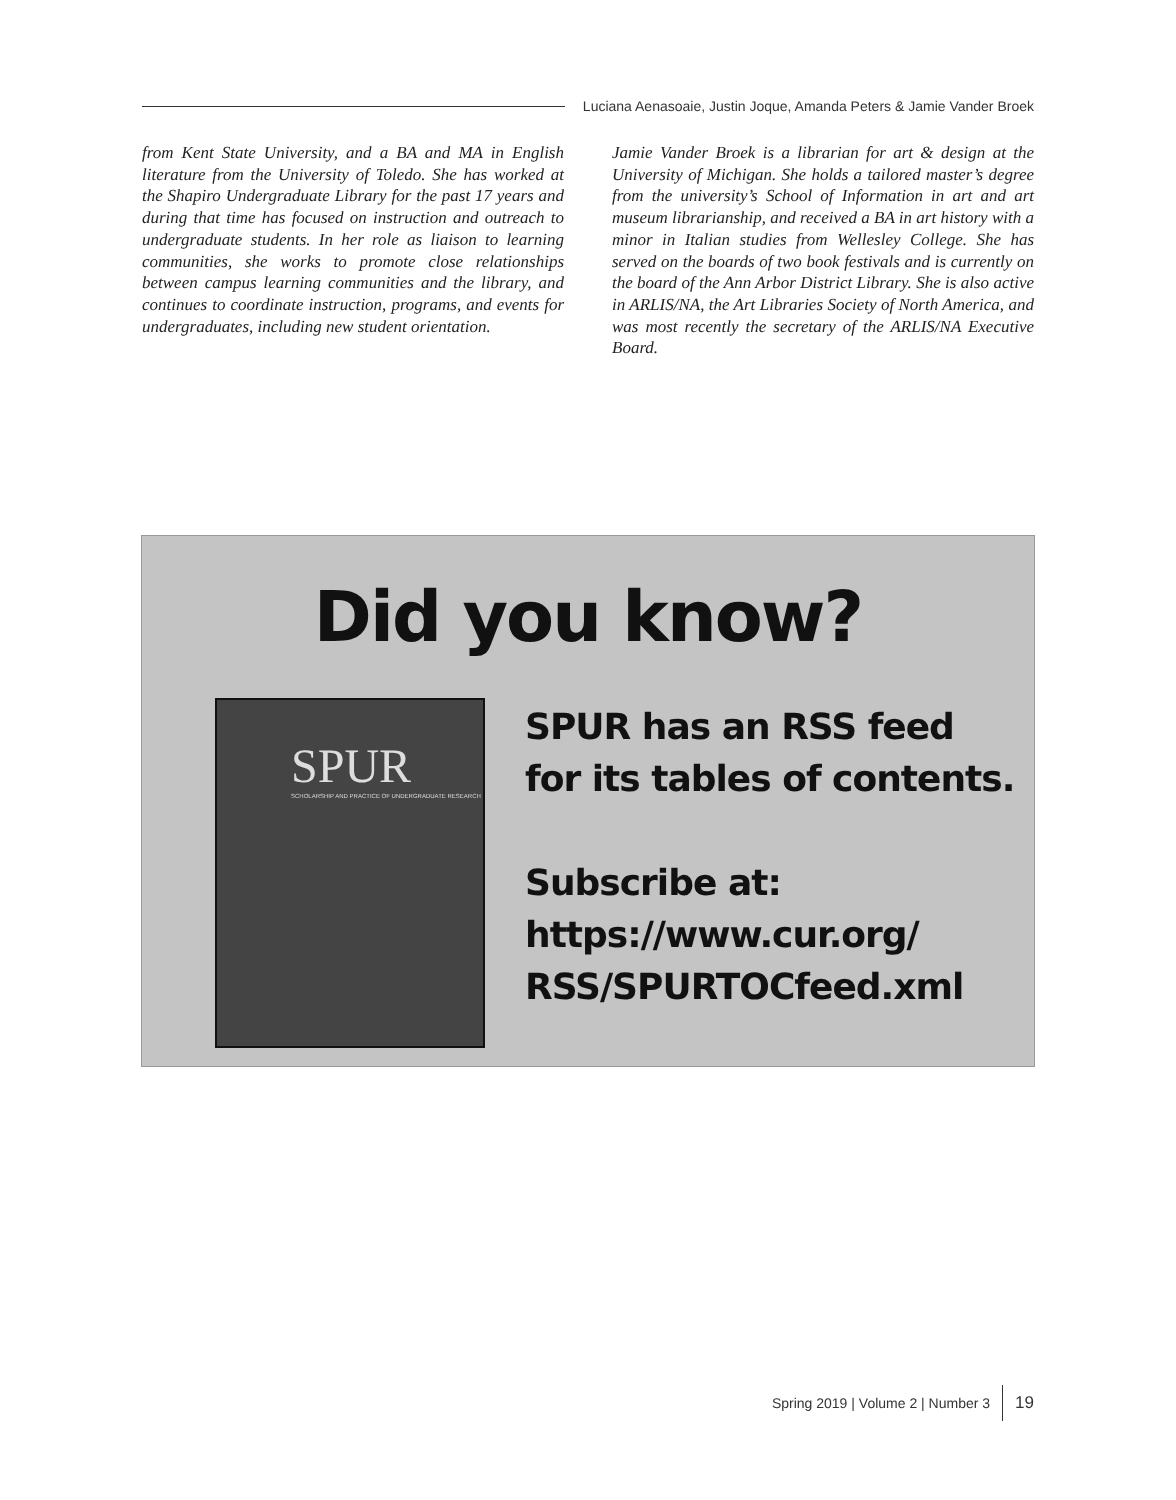Luciana Aenasoaie, Justin Joque, Amanda Peters & Jamie Vander Broek
from Kent State University, and a BA and MA in English literature from the University of Toledo. She has worked at the Shapiro Undergraduate Library for the past 17 years and during that time has focused on instruction and outreach to undergraduate students. In her role as liaison to learning communities, she works to promote close relationships between campus learning communities and the library, and continues to coordinate instruction, programs, and events for undergraduates, including new student orientation.
Jamie Vander Broek is a librarian for art & design at the University of Michigan. She holds a tailored master’s degree from the university’s School of Information in art and art museum librarianship, and received a BA in art history with a minor in Italian studies from Wellesley College. She has served on the boards of two book festivals and is currently on the board of the Ann Arbor District Library. She is also active in ARLIS/NA, the Art Libraries Society of North America, and was most recently the secretary of the ARLIS/NA Executive Board.
Did you know?
SPUR
SCHOLARSHIP AND PRACTICE OF UNDERGRADUATE RESEARCH
SPUR has an RSS feed
for its tables of contents.
Subscribe at:
https://www.cur.org/
RSS/SPURTOCfeed.xml
Spring 2019 | Volume 2 | Number 3 19